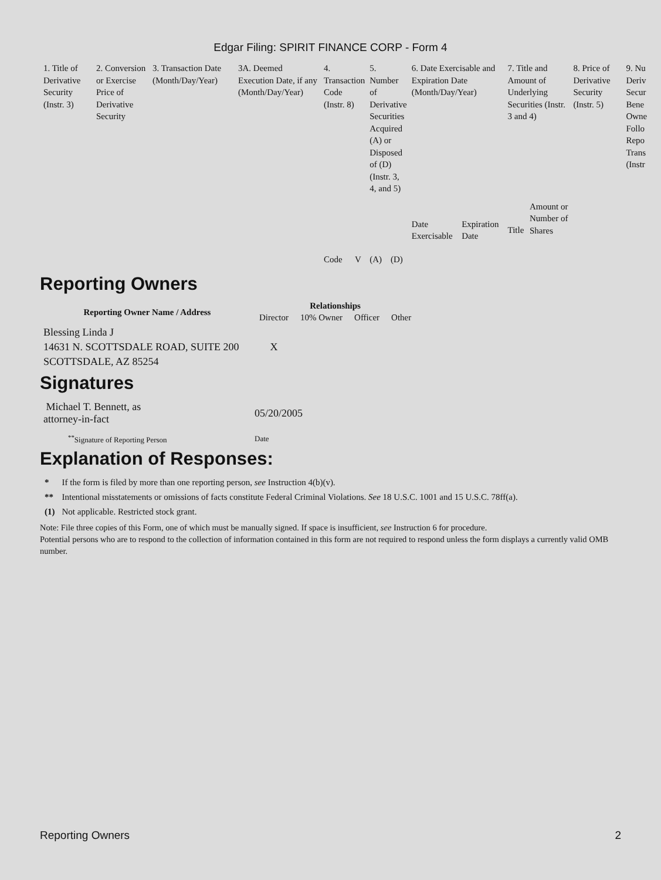Edgar Filing: SPIRIT FINANCE CORP - Form 4
| 1. Title of Derivative Security (Instr. 3) | 2. Conversion or Exercise Price of Derivative Security | 3. Transaction Date (Month/Day/Year) | 3A. Deemed Execution Date, if any (Month/Day/Year) | 4. Transaction Code (Instr. 8) | | 5. Number of Derivative Securities Acquired (A) or Disposed of (D) (Instr. 3, 4, and 5) | | 6. Date Exercisable and Expiration Date (Month/Day/Year) | | 7. Title and Amount of Underlying Securities (Instr. 3 and 4) | | 8. Price of Derivative Security (Instr. 5) | 9. Nu Deriv Secur Bene Owne Follo Repo Trans (Instr |
| | | | | Code | V | (A) | (D) | Date Exercisable | Expiration Date | Title | Amount or Number of Shares | | |
Reporting Owners
| Reporting Owner Name / Address | Relationships | | | |
| --- | --- | --- | --- | --- |
| | Director | 10% Owner | Officer | Other |
| Blessing Linda J 14631 N. SCOTTSDALE ROAD, SUITE 200 SCOTTSDALE, AZ 85254 | X | | | |
Signatures
| Michael T. Bennett, as attorney-in-fact | 05/20/2005 |
| <sup>**</sup> Signature of Reporting Person | Date |
Explanation of Responses:
| * | If the form is filed by more than one reporting person, see Instruction 4(b)(v). |
| ** | Intentional misstatements or omissions of facts constitute Federal Criminal Violations. See 18 U.S.C. 1001 and 15 U.S.C. 78ff(a). |
| (1) | Not applicable. Restricted stock grant. |
Note: File three copies of this Form, one of which must be manually signed. If space is insufficient, see Instruction 6 for procedure.
Potential persons who are to respond to the collection of information contained in this form are not required to respond unless the form displays a currently valid OMB number.
Reporting Owners 2